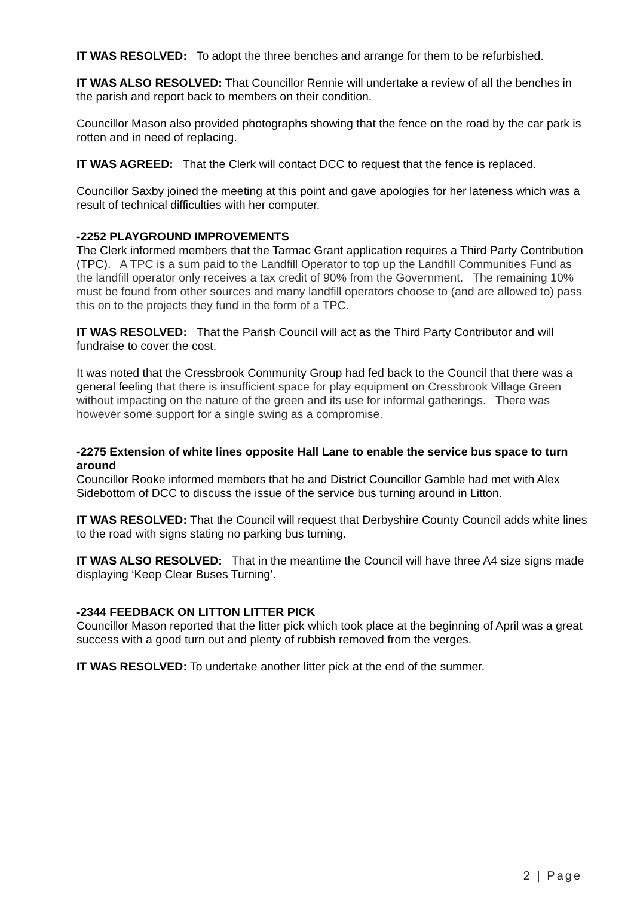IT WAS RESOLVED: To adopt the three benches and arrange for them to be refurbished.
IT WAS ALSO RESOLVED: That Councillor Rennie will undertake a review of all the benches in the parish and report back to members on their condition.
Councillor Mason also provided photographs showing that the fence on the road by the car park is rotten and in need of replacing.
IT WAS AGREED: That the Clerk will contact DCC to request that the fence is replaced.
Councillor Saxby joined the meeting at this point and gave apologies for her lateness which was a result of technical difficulties with her computer.
-2252 PLAYGROUND IMPROVEMENTS
The Clerk informed members that the Tarmac Grant application requires a Third Party Contribution (TPC). A TPC is a sum paid to the Landfill Operator to top up the Landfill Communities Fund as the landfill operator only receives a tax credit of 90% from the Government. The remaining 10% must be found from other sources and many landfill operators choose to (and are allowed to) pass this on to the projects they fund in the form of a TPC.
IT WAS RESOLVED: That the Parish Council will act as the Third Party Contributor and will fundraise to cover the cost.
It was noted that the Cressbrook Community Group had fed back to the Council that there was a general feeling that there is insufficient space for play equipment on Cressbrook Village Green without impacting on the nature of the green and its use for informal gatherings. There was however some support for a single swing as a compromise.
-2275 Extension of white lines opposite Hall Lane to enable the service bus space to turn around
Councillor Rooke informed members that he and District Councillor Gamble had met with Alex Sidebottom of DCC to discuss the issue of the service bus turning around in Litton.
IT WAS RESOLVED: That the Council will request that Derbyshire County Council adds white lines to the road with signs stating no parking bus turning.
IT WAS ALSO RESOLVED: That in the meantime the Council will have three A4 size signs made displaying ‘Keep Clear Buses Turning’.
-2344 FEEDBACK ON LITTON LITTER PICK
Councillor Mason reported that the litter pick which took place at the beginning of April was a great success with a good turn out and plenty of rubbish removed from the verges.
IT WAS RESOLVED: To undertake another litter pick at the end of the summer.
2 | Page